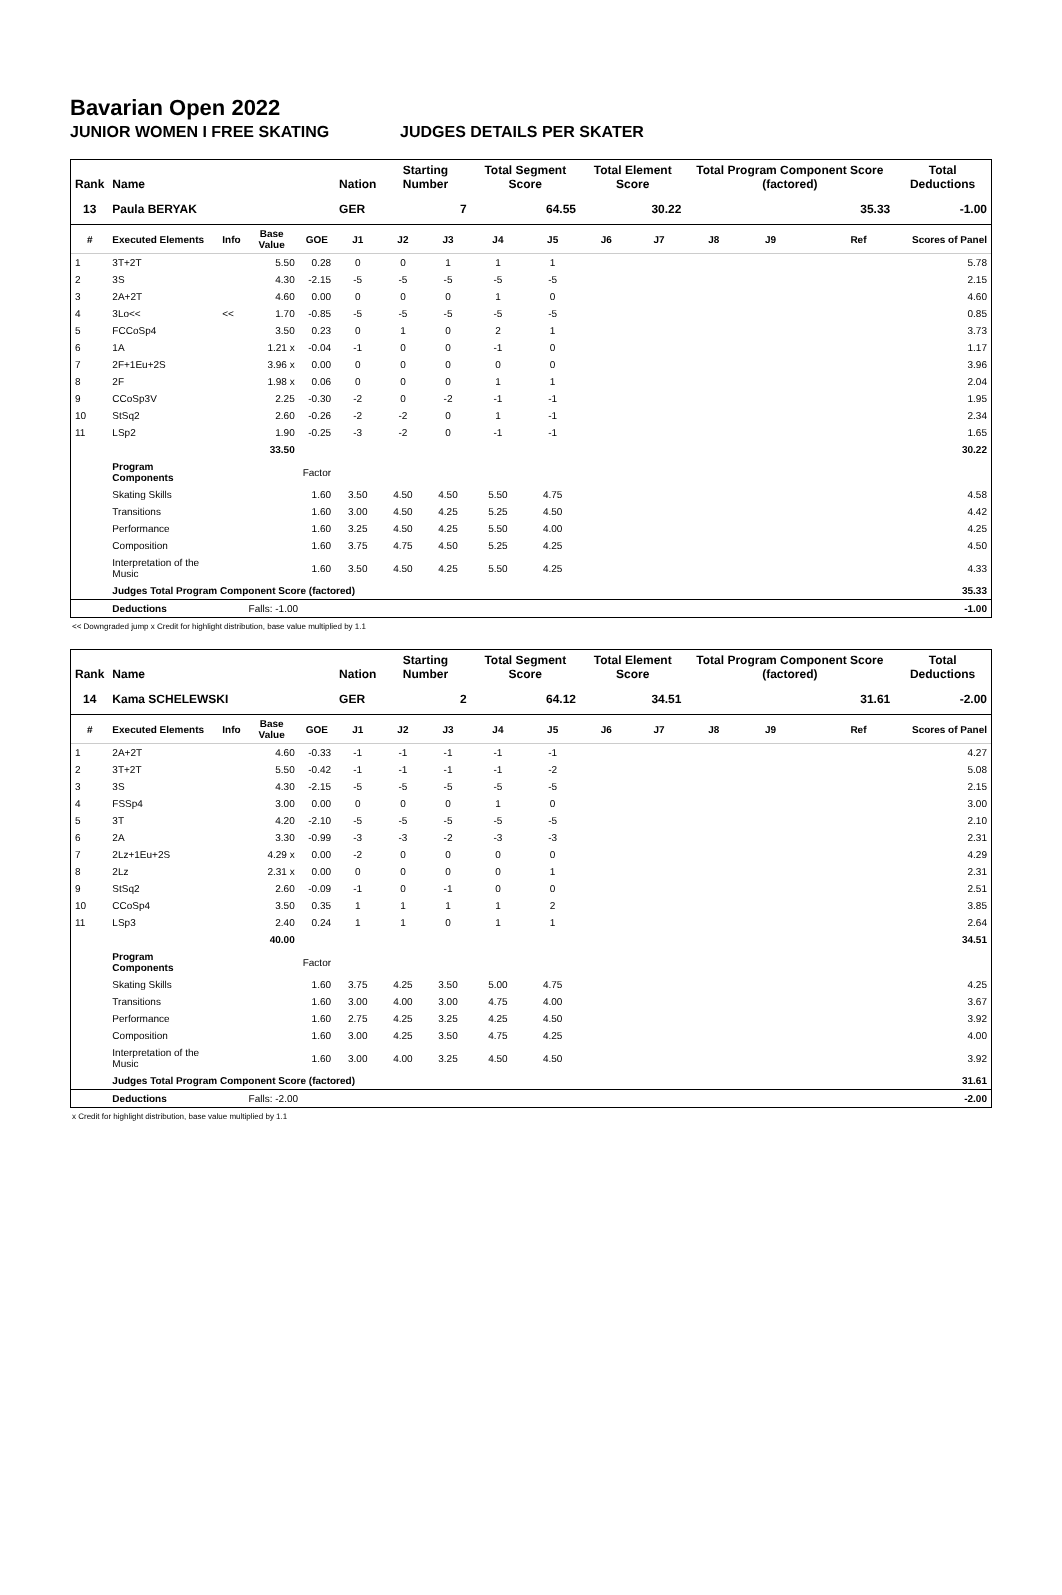Bavarian Open 2022
JUNIOR WOMEN I FREE SKATING JUDGES DETAILS PER SKATER
| Rank | Name | | | | Nation | Starting Number | | Total Segment Score | | Total Element Score | | Total Program Component Score (factored) | | | | Total Deductions |
| --- | --- | --- | --- | --- | --- | --- | --- | --- | --- | --- | --- | --- | --- | --- | --- | --- |
| 13 | Paula BERYAK | | | | GER | 7 | | 64.55 | | 30.22 | | 35.33 | | | | -1.00 |
| # | Executed Elements | Info | Base Value | GOE | J1 | J2 | J3 | J4 | J5 | J6 | J7 | J8 | J9 | | Ref | Scores of Panel |
| 1 | 3T+2T | | 5.50 | 0.28 | 0 | 0 | 1 | 1 | 1 | | | | | | | 5.78 |
| 2 | 3S | | 4.30 | -2.15 | -5 | -5 | -5 | -5 | -5 | | | | | | | 2.15 |
| 3 | 2A+2T | | 4.60 | 0.00 | 0 | 0 | 0 | 1 | 0 | | | | | | | 4.60 |
| 4 | 3Lo<< | << | 1.70 | -0.85 | -5 | -5 | -5 | -5 | -5 | | | | | | | 0.85 |
| 5 | FCCoSp4 | | 3.50 | 0.23 | 0 | 1 | 0 | 2 | 1 | | | | | | | 3.73 |
| 6 | 1A | | 1.21 x | -0.04 | -1 | 0 | 0 | -1 | 0 | | | | | | | 1.17 |
| 7 | 2F+1Eu+2S | | 3.96 x | 0.00 | 0 | 0 | 0 | 0 | 0 | | | | | | | 3.96 |
| 8 | 2F | | 1.98 x | 0.06 | 0 | 0 | 0 | 1 | 1 | | | | | | | 2.04 |
| 9 | CCoSp3V | | 2.25 | -0.30 | -2 | 0 | -2 | -1 | -1 | | | | | | | 1.95 |
| 10 | StSq2 | | 2.60 | -0.26 | -2 | -2 | 0 | 1 | -1 | | | | | | | 2.34 |
| 11 | LSp2 | | 1.90 | -0.25 | -3 | -2 | 0 | -1 | -1 | | | | | | | 1.65 |
| | | | 33.50 | | | | | | | | | | | | | 30.22 |
| | Program Components | | | Factor | | | | | | | | | | | | |
| | Skating Skills | | | 1.60 | 3.50 | 4.50 | 4.50 | 5.50 | 4.75 | | | | | | | 4.58 |
| | Transitions | | | 1.60 | 3.00 | 4.50 | 4.25 | 5.25 | 4.50 | | | | | | | 4.42 |
| | Performance | | | 1.60 | 3.25 | 4.50 | 4.25 | 5.50 | 4.00 | | | | | | | 4.25 |
| | Composition | | | 1.60 | 3.75 | 4.75 | 4.50 | 5.25 | 4.25 | | | | | | | 4.50 |
| | Interpretation of the Music | | | 1.60 | 3.50 | 4.50 | 4.25 | 5.50 | 4.25 | | | | | | | 4.33 |
| | Judges Total Program Component Score (factored) | | | | | | | | | | | | | | | 35.33 |
| | Deductions | | Falls: -1.00 | | | | | | | | | | | | | -1.00 |
<< Downgraded jump x Credit for highlight distribution, base value multiplied by 1.1
| Rank | Name | | | | Nation | Starting Number | | Total Segment Score | | Total Element Score | | Total Program Component Score (factored) | | | | Total Deductions |
| --- | --- | --- | --- | --- | --- | --- | --- | --- | --- | --- | --- | --- | --- | --- | --- | --- |
| 14 | Kama SCHELEWSKI | | | | GER | 2 | | 64.12 | | 34.51 | | 31.61 | | | | -2.00 |
| # | Executed Elements | Info | Base Value | GOE | J1 | J2 | J3 | J4 | J5 | J6 | J7 | J8 | J9 | | Ref | Scores of Panel |
| 1 | 2A+2T | | 4.60 | -0.33 | -1 | -1 | -1 | -1 | -1 | | | | | | | 4.27 |
| 2 | 3T+2T | | 5.50 | -0.42 | -1 | -1 | -1 | -1 | -2 | | | | | | | 5.08 |
| 3 | 3S | | 4.30 | -2.15 | -5 | -5 | -5 | -5 | -5 | | | | | | | 2.15 |
| 4 | FSSp4 | | 3.00 | 0.00 | 0 | 0 | 0 | 1 | 0 | | | | | | | 3.00 |
| 5 | 3T | | 4.20 | -2.10 | -5 | -5 | -5 | -5 | -5 | | | | | | | 2.10 |
| 6 | 2A | | 3.30 | -0.99 | -3 | -3 | -2 | -3 | -3 | | | | | | | 2.31 |
| 7 | 2Lz+1Eu+2S | | 4.29 x | 0.00 | -2 | 0 | 0 | 0 | 0 | | | | | | | 4.29 |
| 8 | 2Lz | | 2.31 x | 0.00 | 0 | 0 | 0 | 0 | 1 | | | | | | | 2.31 |
| 9 | StSq2 | | 2.60 | -0.09 | -1 | 0 | -1 | 0 | 0 | | | | | | | 2.51 |
| 10 | CCoSp4 | | 3.50 | 0.35 | 1 | 1 | 1 | 1 | 2 | | | | | | | 3.85 |
| 11 | LSp3 | | 2.40 | 0.24 | 1 | 1 | 0 | 1 | 1 | | | | | | | 2.64 |
| | | | 40.00 | | | | | | | | | | | | | 34.51 |
| | Program Components | | | Factor | | | | | | | | | | | | |
| | Skating Skills | | | 1.60 | 3.75 | 4.25 | 3.50 | 5.00 | 4.75 | | | | | | | 4.25 |
| | Transitions | | | 1.60 | 3.00 | 4.00 | 3.00 | 4.75 | 4.00 | | | | | | | 3.67 |
| | Performance | | | 1.60 | 2.75 | 4.25 | 3.25 | 4.25 | 4.50 | | | | | | | 3.92 |
| | Composition | | | 1.60 | 3.00 | 4.25 | 3.50 | 4.75 | 4.25 | | | | | | | 4.00 |
| | Interpretation of the Music | | | 1.60 | 3.00 | 4.00 | 3.25 | 4.50 | 4.50 | | | | | | | 3.92 |
| | Judges Total Program Component Score (factored) | | | | | | | | | | | | | | | 31.61 |
| | Deductions | | Falls: -2.00 | | | | | | | | | | | | | -2.00 |
x Credit for highlight distribution, base value multiplied by 1.1